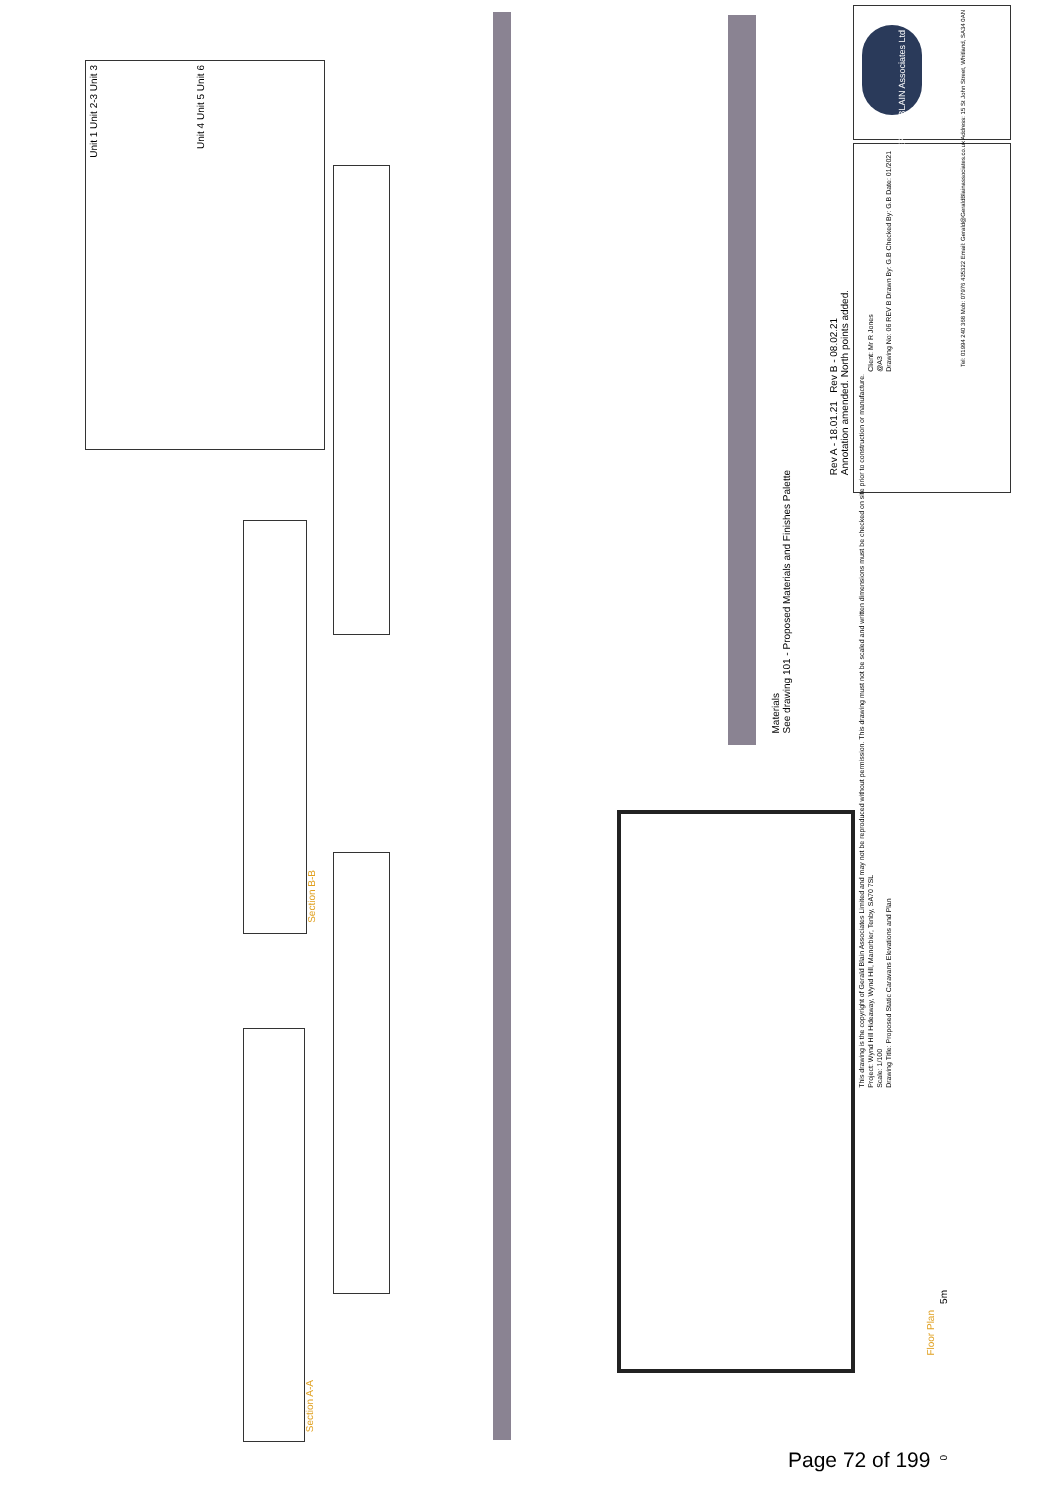Unit 1 Unit 2-3 Unit 3
Unit 4 Unit 5 Unit 6
Section B-B
Section A-A
Floor Plan
5m
0
Materials
See drawing 101 - Proposed Materials and Finishes Palette
Rev A - 18.01.21 Rev B - 08.02.21
Annotation amended. North points added.
GERALD BLAIN Associates Ltd
Tel: 01994 240 368 Mob: 07976 435322 Email: Gerald@GeraldBlainassociates.co.uk Address: 15 St John Street, Whitland, SA34 0AN
| This drawing is the copyright of Gerald Blain Associates Limited and may not be reproduced without permission. This drawing must not be scaled and written dimensions must be checked on site prior to construction or manufacture. | |
| Project: Wynd Hill Hideaway, Wynd Hill, Manorbier, Tenby, SA70 7SL | Client: Mr R Jones |
| Scale: 1/100 | @A3 |
| Drawing Title: Proposed Static Caravans Elevations and Plan | Drawing No: 06 REV B Drawn By: G.B Checked By: G.B Date: 01/2021 |
Page 72 of 199